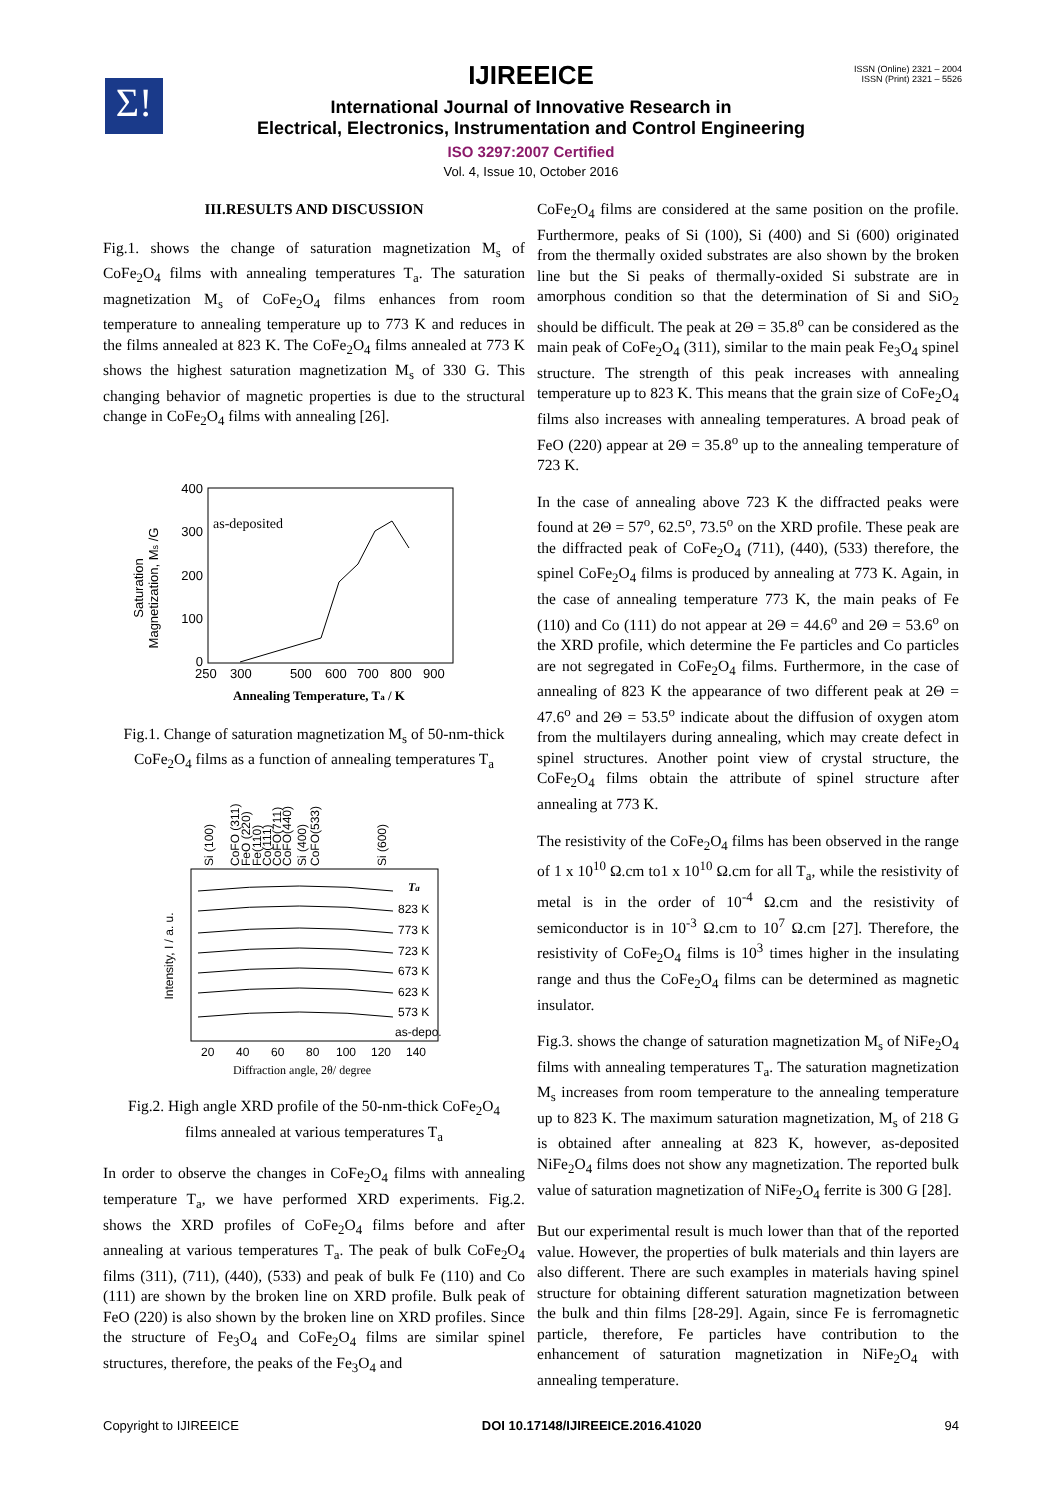Σ!
ISSN (Online) 2321 – 2004
ISSN (Print) 2321 – 5526
IJIREEICE
International Journal of Innovative Research in
Electrical, Electronics, Instrumentation and Control Engineering
ISO 3297:2007 Certified
Vol. 4, Issue 10, October 2016
III.RESULTS AND DISCUSSION
Fig.1. shows the change of saturation magnetization M<sub>s</sub> of CoFe<sub>2</sub>O<sub>4</sub> films with annealing temperatures T<sub>a</sub>. The saturation magnetization M<sub>s</sub> of CoFe<sub>2</sub>O<sub>4</sub> films enhances from room temperature to annealing temperature up to 773 K and reduces in the films annealed at 823 K. The CoFe<sub>2</sub>O<sub>4</sub> films annealed at 773 K shows the highest saturation magnetization M<sub>s</sub> of 330 G. This changing behavior of magnetic properties is due to the structural change in CoFe<sub>2</sub>O<sub>4</sub> films with annealing [26].
400
300
200
100
0
250
300
500
600
700
800
900
as-deposited
Annealing Temperature, Ta / K
Saturation
Magnetization, Ms /G
Fig.1. Change of saturation magnetization M<sub>s</sub> of 50-nm-thick CoFe<sub>2</sub>O<sub>4</sub> films as a function of annealing temperatures T<sub>a</sub>
Si (100)
CoFO (311)
FeO (220)
Fe(110)
Co(111)
CoFO(711)
CoFO(440)
Si (400)
CoFO(533)
Si (600)
Ta
823 K
773 K
723 K
673 K
623 K
573 K
as-depo.
20
40
60
80
100
120
140
Diffraction angle, 2θ/ degree
Intensity, I / a. u.
Fig.2. High angle XRD profile of the 50-nm-thick CoFe<sub>2</sub>O<sub>4</sub> films annealed at various temperatures T<sub>a</sub>
In order to observe the changes in CoFe<sub>2</sub>O<sub>4</sub> films with annealing temperature T<sub>a</sub>, we have performed XRD experiments. Fig.2. shows the XRD profiles of CoFe<sub>2</sub>O<sub>4</sub> films before and after annealing at various temperatures T<sub>a</sub>. The peak of bulk CoFe<sub>2</sub>O<sub>4</sub> films (311), (711), (440), (533) and peak of bulk Fe (110) and Co (111) are shown by the broken line on XRD profile. Bulk peak of FeO (220) is also shown by the broken line on XRD profiles. Since the structure of Fe<sub>3</sub>O<sub>4</sub> and CoFe<sub>2</sub>O<sub>4</sub> films are similar spinel structures, therefore, the peaks of the Fe<sub>3</sub>O<sub>4</sub> and
CoFe<sub>2</sub>O<sub>4</sub> films are considered at the same position on the profile. Furthermore, peaks of Si (100), Si (400) and Si (600) originated from the thermally oxided substrates are also shown by the broken line but the Si peaks of thermally-oxided Si substrate are in amorphous condition so that the determination of Si and SiO<sub>2</sub> should be difficult. The peak at 2Θ = 35.8<sup>o</sup> can be considered as the main peak of CoFe<sub>2</sub>O<sub>4</sub> (311), similar to the main peak Fe<sub>3</sub>O<sub>4</sub> spinel structure. The strength of this peak increases with annealing temperature up to 823 K. This means that the grain size of CoFe<sub>2</sub>O<sub>4</sub> films also increases with annealing temperatures. A broad peak of FeO (220) appear at 2Θ = 35.8<sup>o</sup> up to the annealing temperature of 723 K.
In the case of annealing above 723 K the diffracted peaks were found at 2Θ = 57<sup>o</sup>, 62.5<sup>o</sup>, 73.5<sup>o</sup> on the XRD profile. These peak are the diffracted peak of CoFe<sub>2</sub>O<sub>4</sub> (711), (440), (533) therefore, the spinel CoFe<sub>2</sub>O<sub>4</sub> films is produced by annealing at 773 K. Again, in the case of annealing temperature 773 K, the main peaks of Fe (110) and Co (111) do not appear at 2Θ = 44.6<sup>o</sup> and 2Θ = 53.6<sup>o</sup> on the XRD profile, which determine the Fe particles and Co particles are not segregated in CoFe<sub>2</sub>O<sub>4</sub> films. Furthermore, in the case of annealing of 823 K the appearance of two different peak at 2Θ = 47.6<sup>o</sup> and 2Θ = 53.5<sup>o</sup> indicate about the diffusion of oxygen atom from the multilayers during annealing, which may create defect in spinel structures. Another point view of crystal structure, the CoFe<sub>2</sub>O<sub>4</sub> films obtain the attribute of spinel structure after annealing at 773 K.
The resistivity of the CoFe<sub>2</sub>O<sub>4</sub> films has been observed in the range of 1 x 10<sup>10</sup> Ω.cm to1 x 10<sup>10</sup> Ω.cm for all T<sub>a</sub>, while the resistivity of metal is in the order of 10<sup>-4</sup> Ω.cm and the resistivity of semiconductor is in 10<sup>-3</sup> Ω.cm to 10<sup>7</sup> Ω.cm [27]. Therefore, the resistivity of CoFe<sub>2</sub>O<sub>4</sub> films is 10<sup>3</sup> times higher in the insulating range and thus the CoFe<sub>2</sub>O<sub>4</sub> films can be determined as magnetic insulator.
Fig.3. shows the change of saturation magnetization M<sub>s</sub> of NiFe<sub>2</sub>O<sub>4</sub> films with annealing temperatures T<sub>a</sub>. The saturation magnetization M<sub>s</sub> increases from room temperature to the annealing temperature up to 823 K. The maximum saturation magnetization, M<sub>s</sub> of 218 G is obtained after annealing at 823 K, however, as-deposited NiFe<sub>2</sub>O<sub>4</sub> films does not show any magnetization. The reported bulk value of saturation magnetization of NiFe<sub>2</sub>O<sub>4</sub> ferrite is 300 G [28].
But our experimental result is much lower than that of the reported value. However, the properties of bulk materials and thin layers are also different. There are such examples in materials having spinel structure for obtaining different saturation magnetization between the bulk and thin films [28-29]. Again, since Fe is ferromagnetic particle, therefore, Fe particles have contribution to the enhancement of saturation magnetization in NiFe<sub>2</sub>O<sub>4</sub> with annealing temperature.
Copyright to IJIREEICE DOI 10.17148/IJIREEICE.2016.41020 94